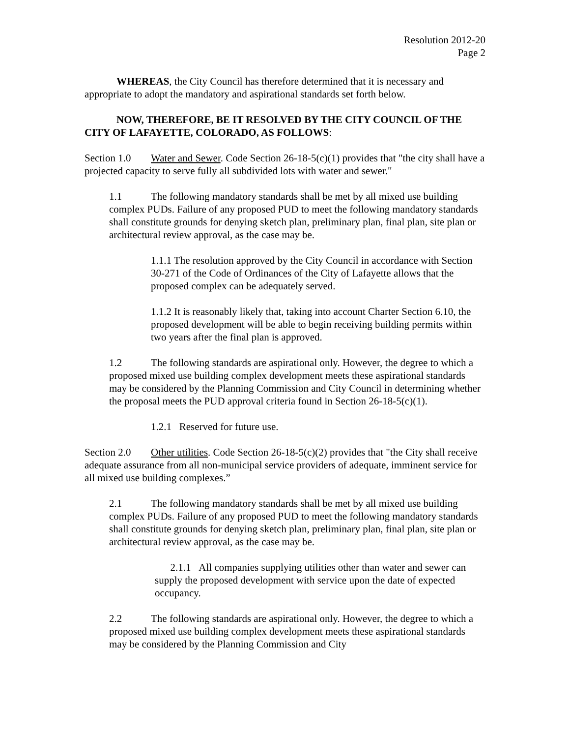Resolution 2012-20
Page 2
WHEREAS, the City Council has therefore determined that it is necessary and appropriate to adopt the mandatory and aspirational standards set forth below.
NOW, THEREFORE, BE IT RESOLVED BY THE CITY COUNCIL OF THE CITY OF LAFAYETTE, COLORADO, AS FOLLOWS:
Section 1.0 Water and Sewer. Code Section 26-18-5(c)(1) provides that "the city shall have a projected capacity to serve fully all subdivided lots with water and sewer."
1.1 The following mandatory standards shall be met by all mixed use building complex PUDs. Failure of any proposed PUD to meet the following mandatory standards shall constitute grounds for denying sketch plan, preliminary plan, final plan, site plan or architectural review approval, as the case may be.
1.1.1 The resolution approved by the City Council in accordance with Section 30-271 of the Code of Ordinances of the City of Lafayette allows that the proposed complex can be adequately served.
1.1.2 It is reasonably likely that, taking into account Charter Section 6.10, the proposed development will be able to begin receiving building permits within two years after the final plan is approved.
1.2 The following standards are aspirational only. However, the degree to which a proposed mixed use building complex development meets these aspirational standards may be considered by the Planning Commission and City Council in determining whether the proposal meets the PUD approval criteria found in Section 26-18-5(c)(1).
1.2.1 Reserved for future use.
Section 2.0 Other utilities. Code Section 26-18-5(c)(2) provides that "the City shall receive adequate assurance from all non-municipal service providers of adequate, imminent service for all mixed use building complexes.”
2.1 The following mandatory standards shall be met by all mixed use building complex PUDs. Failure of any proposed PUD to meet the following mandatory standards shall constitute grounds for denying sketch plan, preliminary plan, final plan, site plan or architectural review approval, as the case may be.
2.1.1 All companies supplying utilities other than water and sewer can supply the proposed development with service upon the date of expected occupancy.
2.2 The following standards are aspirational only. However, the degree to which a proposed mixed use building complex development meets these aspirational standards may be considered by the Planning Commission and City